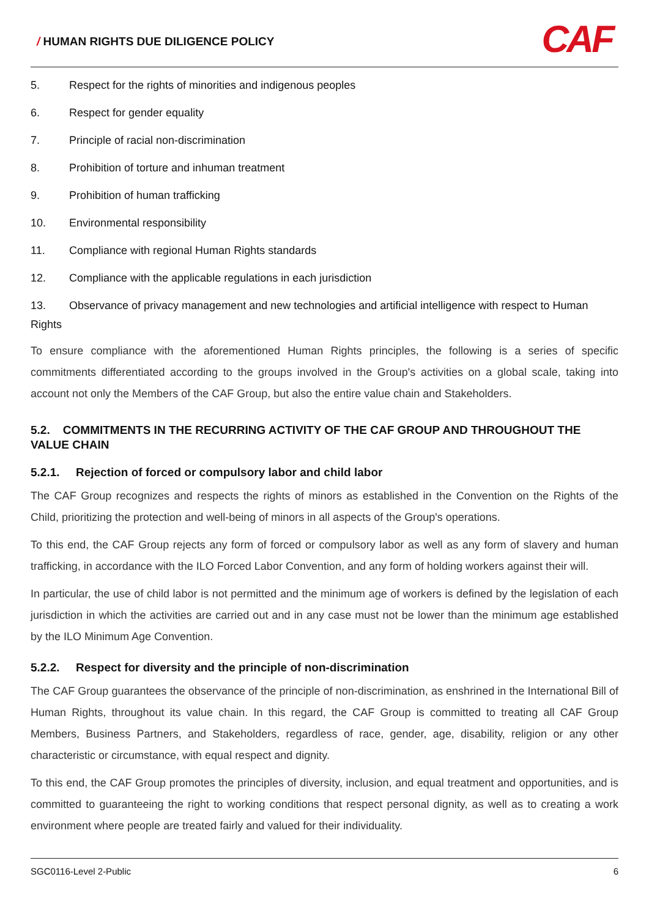/ HUMAN RIGHTS DUE DILIGENCE POLICY
CAF
5. Respect for the rights of minorities and indigenous peoples
6. Respect for gender equality
7. Principle of racial non-discrimination
8. Prohibition of torture and inhuman treatment
9. Prohibition of human trafficking
10. Environmental responsibility
11. Compliance with regional Human Rights standards
12. Compliance with the applicable regulations in each jurisdiction
13. Observance of privacy management and new technologies and artificial intelligence with respect to Human Rights
To ensure compliance with the aforementioned Human Rights principles, the following is a series of specific commitments differentiated according to the groups involved in the Group's activities on a global scale, taking into account not only the Members of the CAF Group, but also the entire value chain and Stakeholders.
5.2. COMMITMENTS IN THE RECURRING ACTIVITY OF THE CAF GROUP AND THROUGHOUT THE VALUE CHAIN
5.2.1. Rejection of forced or compulsory labor and child labor
The CAF Group recognizes and respects the rights of minors as established in the Convention on the Rights of the Child, prioritizing the protection and well-being of minors in all aspects of the Group's operations.
To this end, the CAF Group rejects any form of forced or compulsory labor as well as any form of slavery and human trafficking, in accordance with the ILO Forced Labor Convention, and any form of holding workers against their will.
In particular, the use of child labor is not permitted and the minimum age of workers is defined by the legislation of each jurisdiction in which the activities are carried out and in any case must not be lower than the minimum age established by the ILO Minimum Age Convention.
5.2.2. Respect for diversity and the principle of non-discrimination
The CAF Group guarantees the observance of the principle of non-discrimination, as enshrined in the International Bill of Human Rights, throughout its value chain. In this regard, the CAF Group is committed to treating all CAF Group Members, Business Partners, and Stakeholders, regardless of race, gender, age, disability, religion or any other characteristic or circumstance, with equal respect and dignity.
To this end, the CAF Group promotes the principles of diversity, inclusion, and equal treatment and opportunities, and is committed to guaranteeing the right to working conditions that respect personal dignity, as well as to creating a work environment where people are treated fairly and valued for their individuality.
SGC0116-Level 2-Public 6